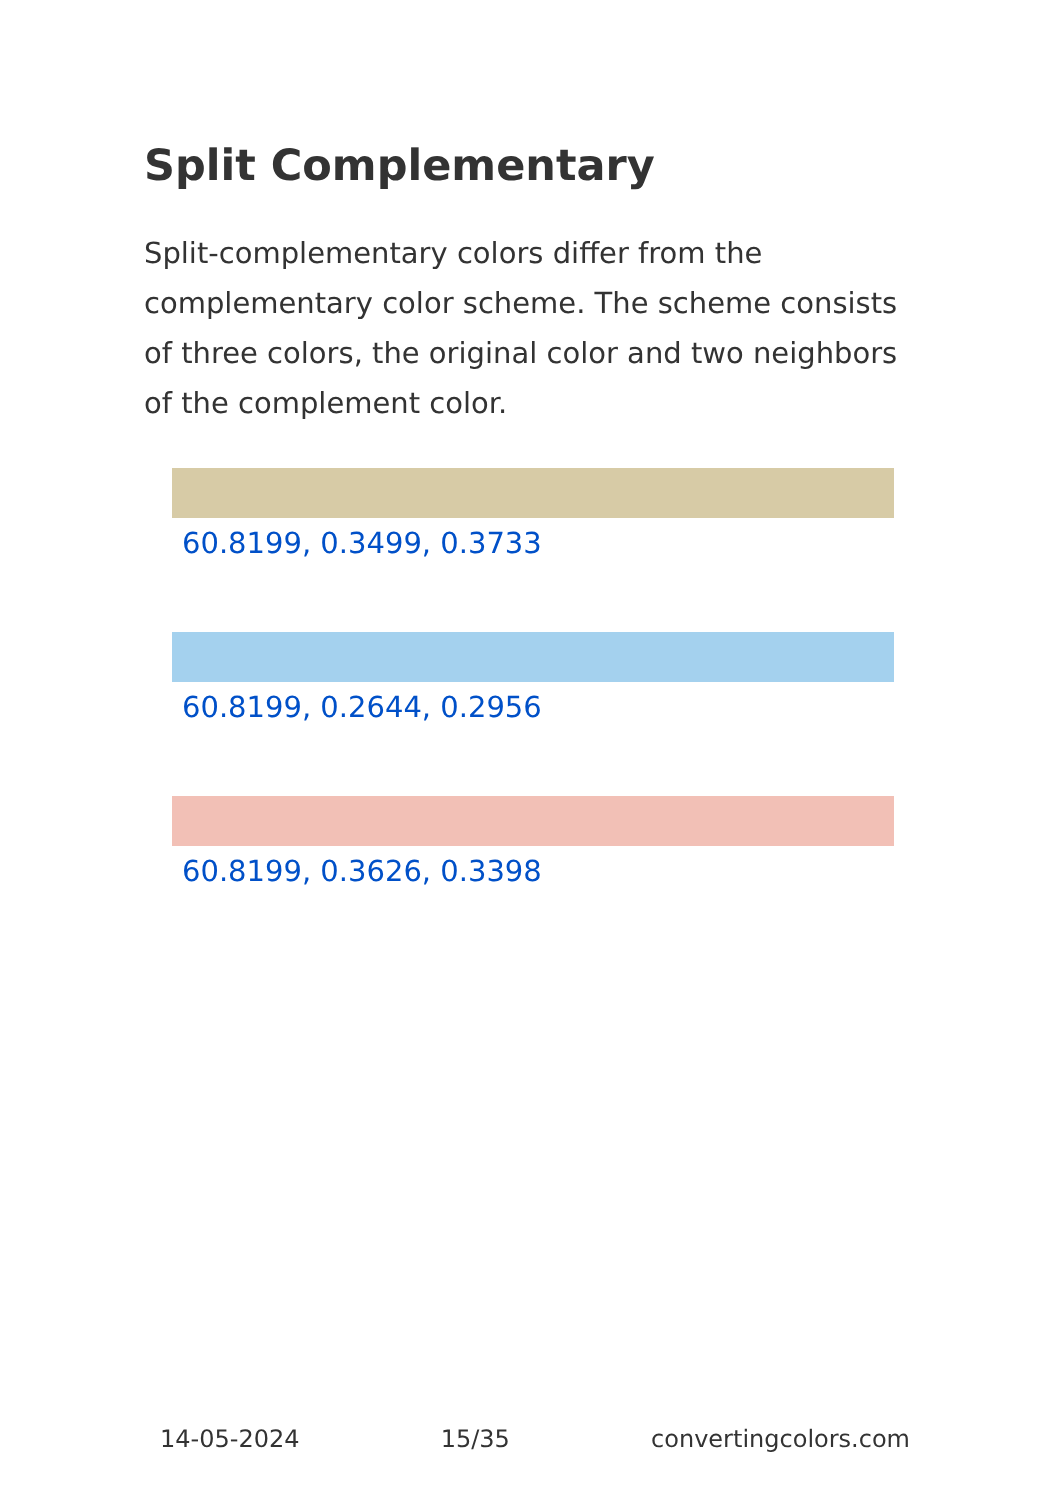Split Complementary
Split-complementary colors differ from the complementary color scheme. The scheme consists of three colors, the original color and two neighbors of the complement color.
60.8199, 0.3499, 0.3733
60.8199, 0.2644, 0.2956
60.8199, 0.3626, 0.3398
14-05-2024 15/35 convertingcolors.com